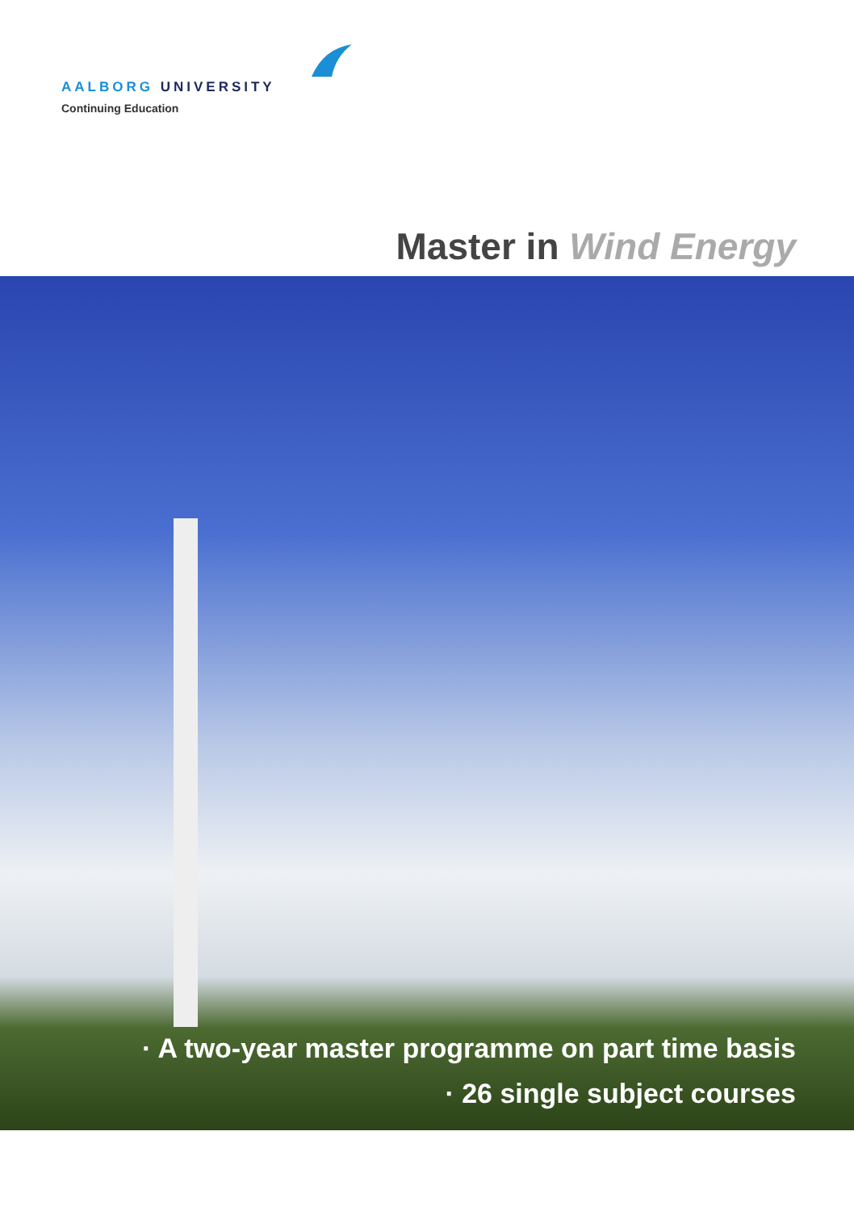AALBORG UNIVERSITY
Continuing Education
Master in Wind Energy
· A two-year master programme on part time basis
· 26 single subject courses